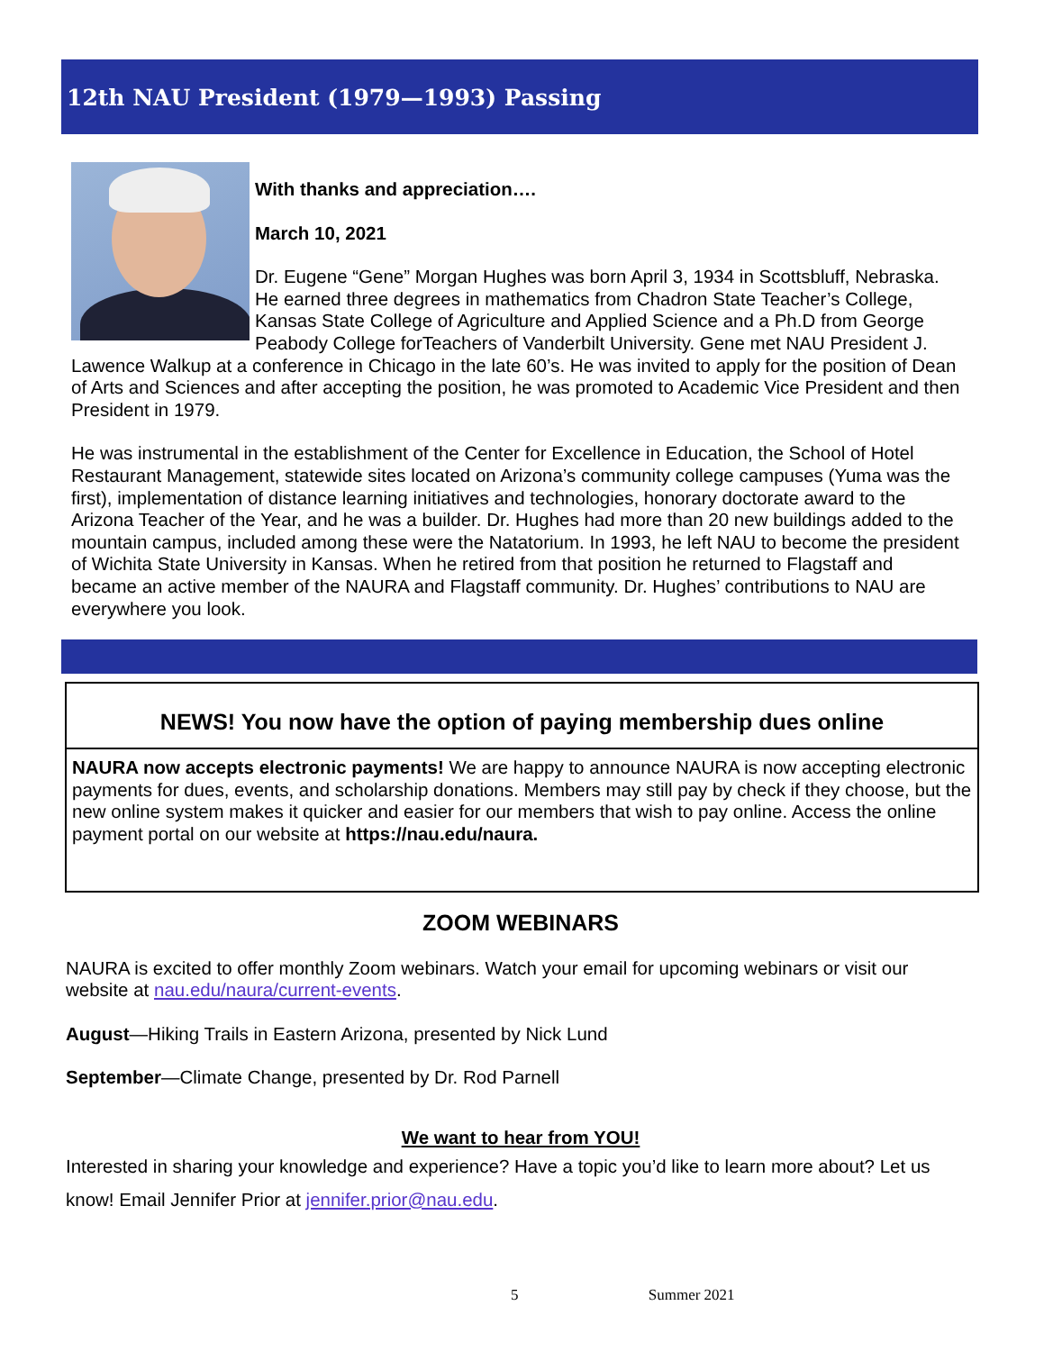12th NAU President (1979—1993) Passing
With thanks and appreciation….
March 10, 2021
Dr. Eugene “Gene” Morgan Hughes was born April 3, 1934 in Scottsbluff, Nebraska. He earned three degrees in mathematics from Chadron State Teacher’s College, Kansas State College of Agriculture and Applied Science and a Ph.D from George Peabody College forTeachers of Vanderbilt University. Gene met NAU President J. Lawence Walkup at a conference in Chicago in the late 60’s. He was invited to apply for the position of Dean of Arts and Sciences and after accepting the position, he was promoted to Academic Vice President and then President in 1979.
He was instrumental in the establishment of the Center for Excellence in Education, the School of Hotel Restaurant Management, statewide sites located on Arizona’s community college campuses (Yuma was the first), implementation of distance learning initiatives and technologies, honorary doctorate award to the Arizona Teacher of the Year, and he was a builder. Dr. Hughes had more than 20 new buildings added to the mountain campus, included among these were the Natatorium. In 1993, he left NAU to become the president of Wichita State University in Kansas. When he retired from that position he returned to Flagstaff and became an active member of the NAURA and Flagstaff community. Dr. Hughes’ contributions to NAU are everywhere you look.
NEWS! You now have the option of paying membership dues online
NAURA now accepts electronic payments! We are happy to announce NAURA is now accepting electronic payments for dues, events, and scholarship donations. Members may still pay by check if they choose, but the new online system makes it quicker and easier for our members that wish to pay online. Access the online payment portal on our website at https://nau.edu/naura.
ZOOM WEBINARS
NAURA is excited to offer monthly Zoom webinars. Watch your email for upcoming webinars or visit our website at nau.edu/naura/current-events.
August—Hiking Trails in Eastern Arizona, presented by Nick Lund
September—Climate Change, presented by Dr. Rod Parnell
We want to hear from YOU!
Interested in sharing your knowledge and experience? Have a topic you’d like to learn more about? Let us know! Email Jennifer Prior at jennifer.prior@nau.edu.
5 Summer 2021